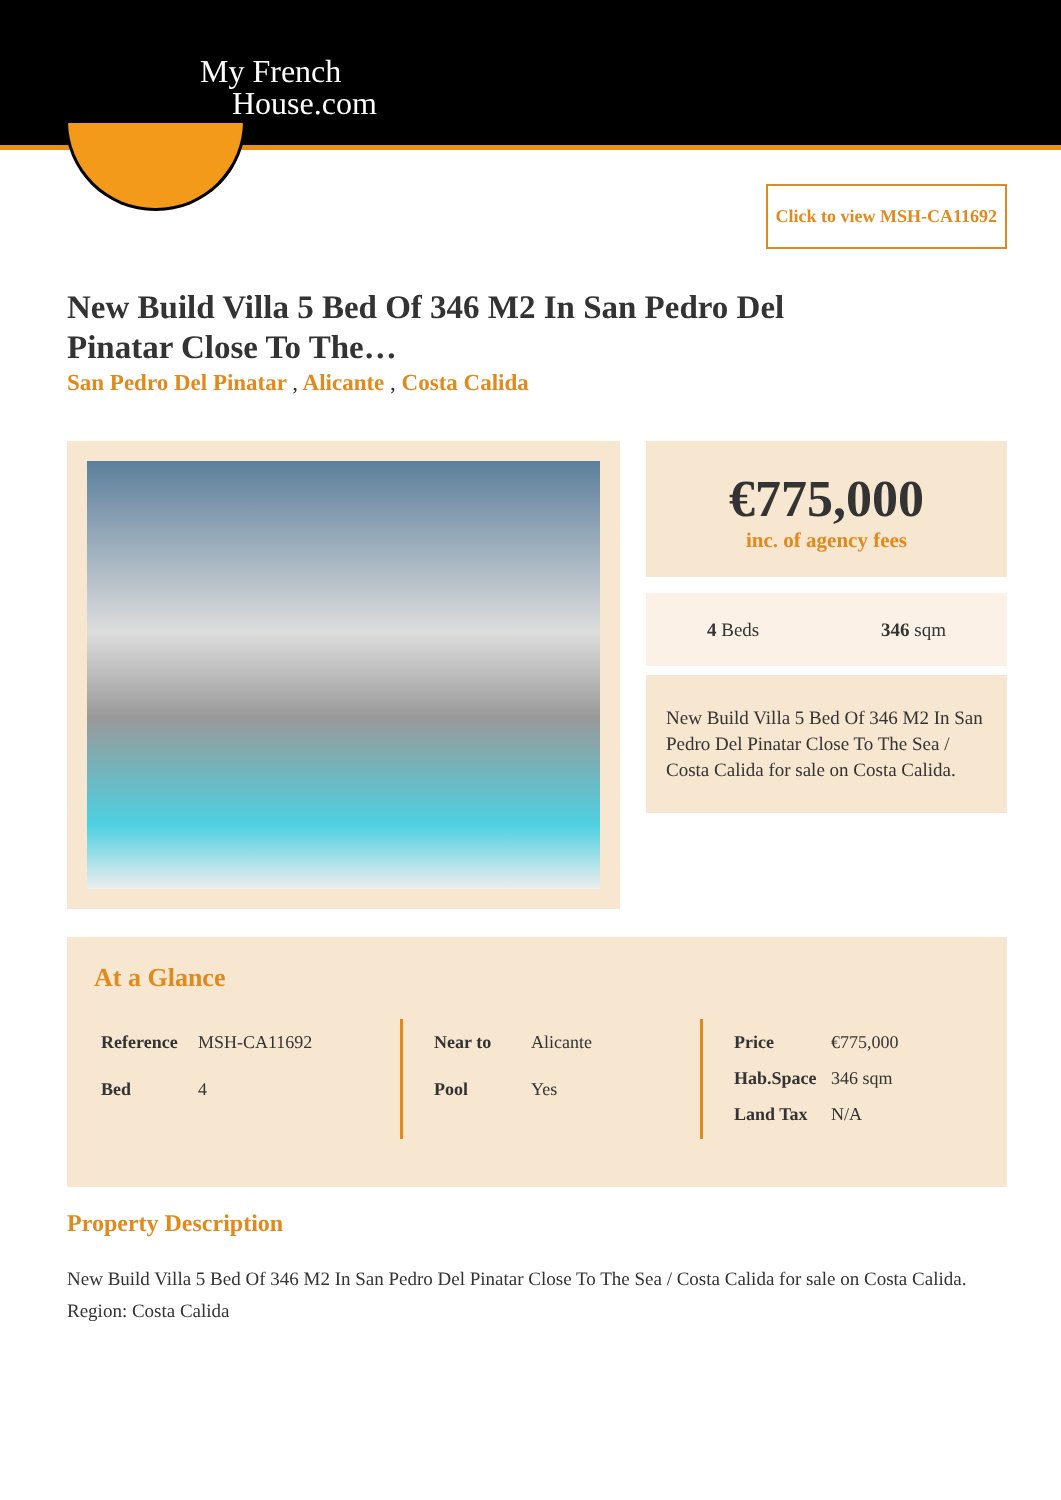My French
House.com
Click to view MSH-CA11692
New Build Villa 5 Bed Of 346 M2 In San Pedro Del Pinatar Close To The…
San Pedro Del Pinatar , Alicante , Costa Calida
€775,000
inc. of agency fees
4 Beds 346 sqm
New Build Villa 5 Bed Of 346 M2 In San Pedro Del Pinatar Close To The Sea / Costa Calida for sale on Costa Calida.
At a Glance
| Reference | MSH-CA11692 |
| Bed | 4 |
| Near to | Alicante |
| Pool | Yes |
| Price | €775,000 |
| Hab.Space | 346 sqm |
| Land Tax | N/A |
Property Description
New Build Villa 5 Bed Of 346 M2 In San Pedro Del Pinatar Close To The Sea / Costa Calida for sale on Costa Calida.
Region: Costa Calida